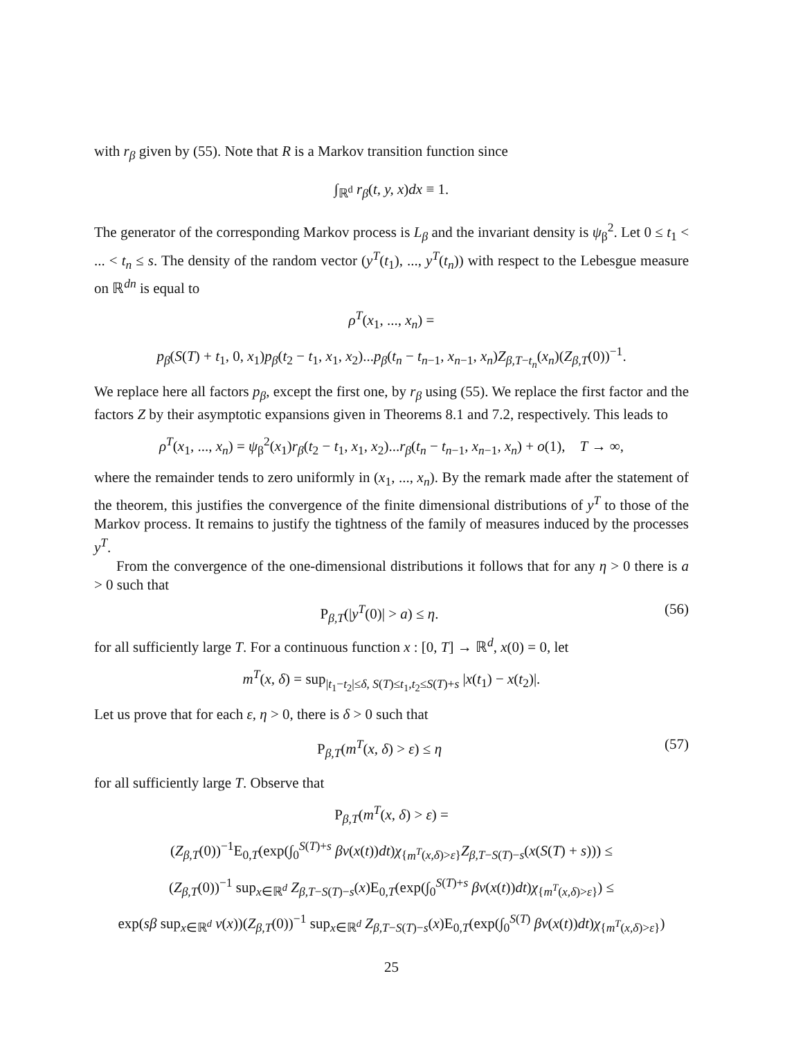with r<sub>β</sub> given by (55). Note that R is a Markov transition function since
∫<sub>ℝ<sup>d</sup></sub> r<sub>β</sub>(t, y, x)dx ≡ 1.
The generator of the corresponding Markov process is L<sub>β</sub> and the invariant density is ψ<sub>β</sub><sup>2</sup>. Let 0 ≤ t<sub>1</sub> < ... < t<sub>n</sub> ≤ s. The density of the random vector (y<sup>T</sup>(t<sub>1</sub>), ..., y<sup>T</sup>(t<sub>n</sub>)) with respect to the Lebesgue measure on ℝ<sup>dn</sup> is equal to
ρ<sup>T</sup>(x<sub>1</sub>, ..., x<sub>n</sub>) =
p<sub>β</sub>(S(T) + t<sub>1</sub>, 0, x<sub>1</sub>)p<sub>β</sub>(t<sub>2</sub> − t<sub>1</sub>, x<sub>1</sub>, x<sub>2</sub>)...p<sub>β</sub>(t<sub>n</sub> − t<sub>n−1</sub>, x<sub>n−1</sub>, x<sub>n</sub>)Z<sub>β,T−t<sub>n</sub></sub>(x<sub>n</sub>)(Z<sub>β,T</sub>(0))<sup>−1</sup>.
We replace here all factors p<sub>β</sub>, except the first one, by r<sub>β</sub> using (55). We replace the first factor and the factors Z by their asymptotic expansions given in Theorems 8.1 and 7.2, respectively. This leads to
ρ<sup>T</sup>(x<sub>1</sub>, ..., x<sub>n</sub>) = ψ<sub>β</sub><sup>2</sup>(x<sub>1</sub>)r<sub>β</sub>(t<sub>2</sub> − t<sub>1</sub>, x<sub>1</sub>, x<sub>2</sub>)...r<sub>β</sub>(t<sub>n</sub> − t<sub>n−1</sub>, x<sub>n−1</sub>, x<sub>n</sub>) + o(1), T → ∞,
where the remainder tends to zero uniformly in (x<sub>1</sub>, ..., x<sub>n</sub>). By the remark made after the statement of the theorem, this justifies the convergence of the finite dimensional distributions of y<sup>T</sup> to those of the Markov process. It remains to justify the tightness of the family of measures induced by the processes y<sup>T</sup>.
From the convergence of the one-dimensional distributions it follows that for any η > 0 there is a > 0 such that
P<sub>β,T</sub>(|y<sup>T</sup>(0)| > a) ≤ η. (56)
for all sufficiently large T. For a continuous function x : [0, T] → ℝ<sup>d</sup>, x(0) = 0, let
m<sup>T</sup>(x, δ) = sup<sub>|t<sub>1</sub>−t<sub>2</sub>|≤δ, S(T)≤t<sub>1</sub>,t<sub>2</sub>≤S(T)+s</sub> |x(t<sub>1</sub>) − x(t<sub>2</sub>)|.
Let us prove that for each ε, η > 0, there is δ > 0 such that
P<sub>β,T</sub>(m<sup>T</sup>(x, δ) > ε) ≤ η (57)
for all sufficiently large T. Observe that
P<sub>β,T</sub>(m<sup>T</sup>(x, δ) > ε) =
(Z<sub>β,T</sub>(0))<sup>−1</sup>E<sub>0,T</sub>(exp(∫<sub>0</sub><sup>S(T)+s</sup> βv(x(t))dt)χ<sub>{m<sup>T</sup>(x,δ)>ε}</sub>Z<sub>β,T−S(T)−s</sub>(x(S(T) + s))) ≤
(Z<sub>β,T</sub>(0))<sup>−1</sup> sup<sub>x∈ℝ<sup>d</sup></sub> Z<sub>β,T−S(T)−s</sub>(x)E<sub>0,T</sub>(exp(∫<sub>0</sub><sup>S(T)+s</sup> βv(x(t))dt)χ<sub>{m<sup>T</sup>(x,δ)>ε}</sub>) ≤
exp(sβ sup<sub>x∈ℝ<sup>d</sup></sub> v(x))(Z<sub>β,T</sub>(0))<sup>−1</sup> sup<sub>x∈ℝ<sup>d</sup></sub> Z<sub>β,T−S(T)−s</sub>(x)E<sub>0,T</sub>(exp(∫<sub>0</sub><sup>S(T)</sup> βv(x(t))dt)χ<sub>{m<sup>T</sup>(x,δ)>ε}</sub>)
25